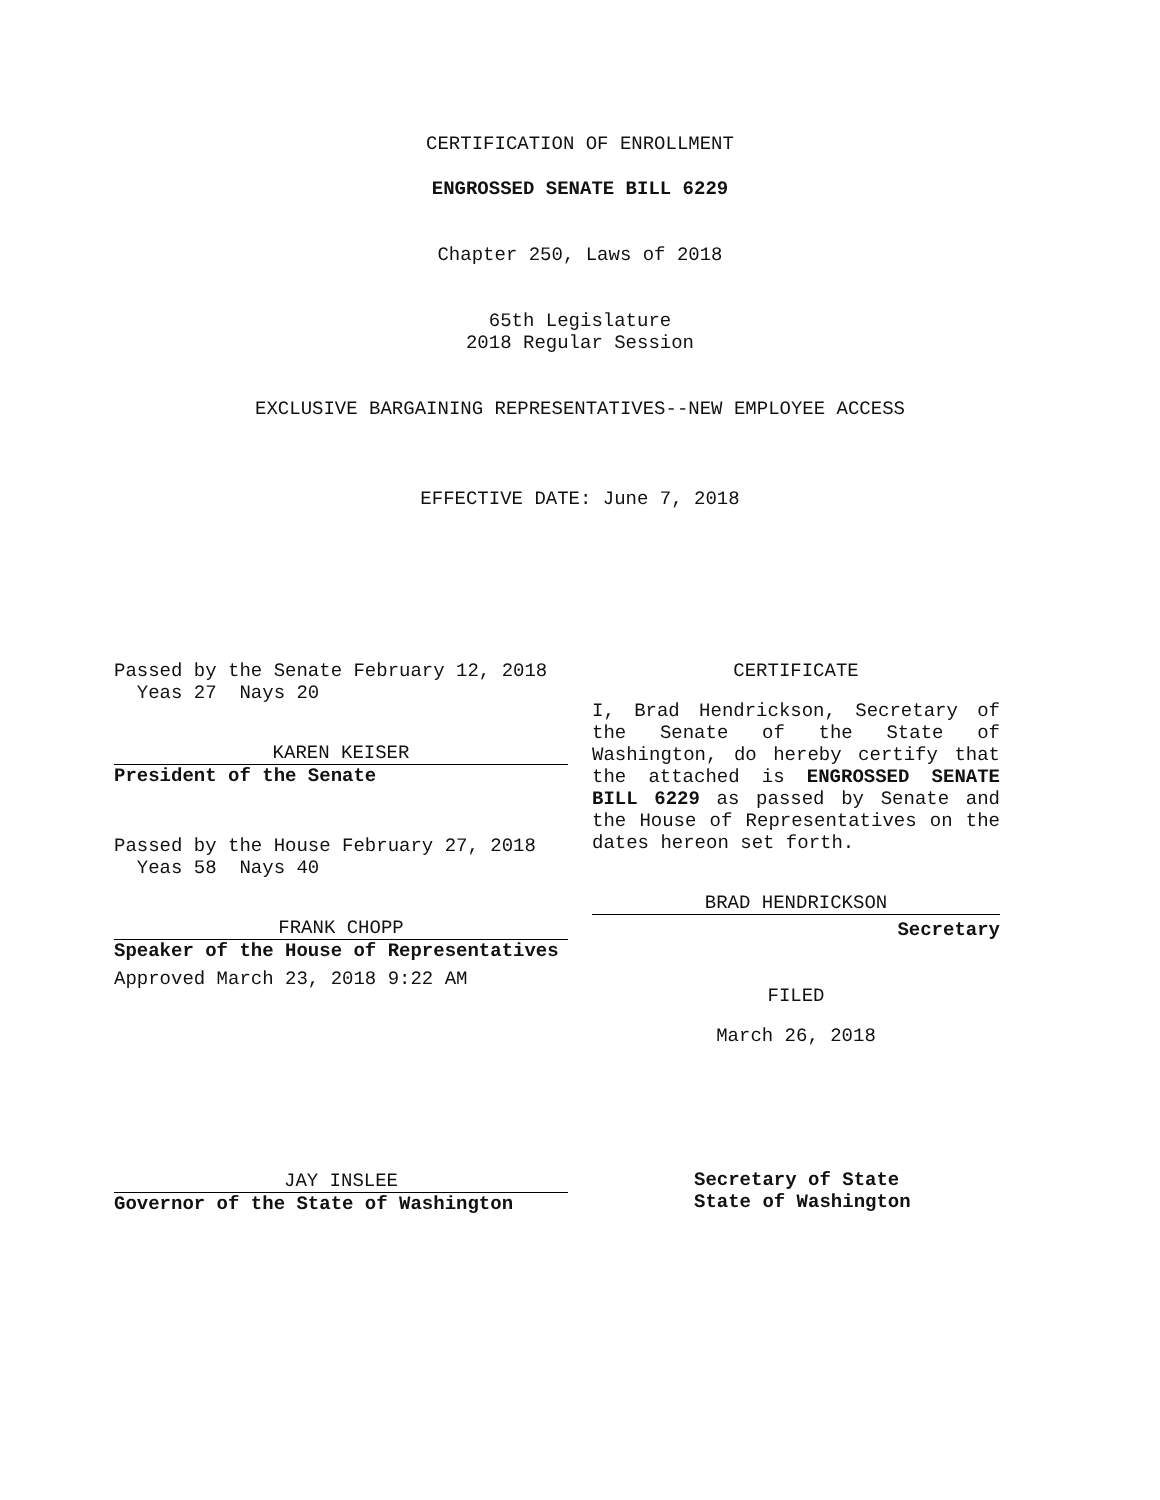CERTIFICATION OF ENROLLMENT
ENGROSSED SENATE BILL 6229
Chapter 250, Laws of 2018
65th Legislature
2018 Regular Session
EXCLUSIVE BARGAINING REPRESENTATIVES--NEW EMPLOYEE ACCESS
EFFECTIVE DATE: June 7, 2018
Passed by the Senate February 12, 2018
Yeas 27 Nays 20
KAREN KEISER
President of the Senate
Passed by the House February 27, 2018
Yeas 58 Nays 40
FRANK CHOPP
Speaker of the House of Representatives
Approved March 23, 2018 9:22 AM
JAY INSLEE
Governor of the State of Washington
CERTIFICATE
I, Brad Hendrickson, Secretary of the Senate of the State of Washington, do hereby certify that the attached is ENGROSSED SENATE BILL 6229 as passed by Senate and the House of Representatives on the dates hereon set forth.
BRAD HENDRICKSON
Secretary
FILED
March 26, 2018
Secretary of State
State of Washington